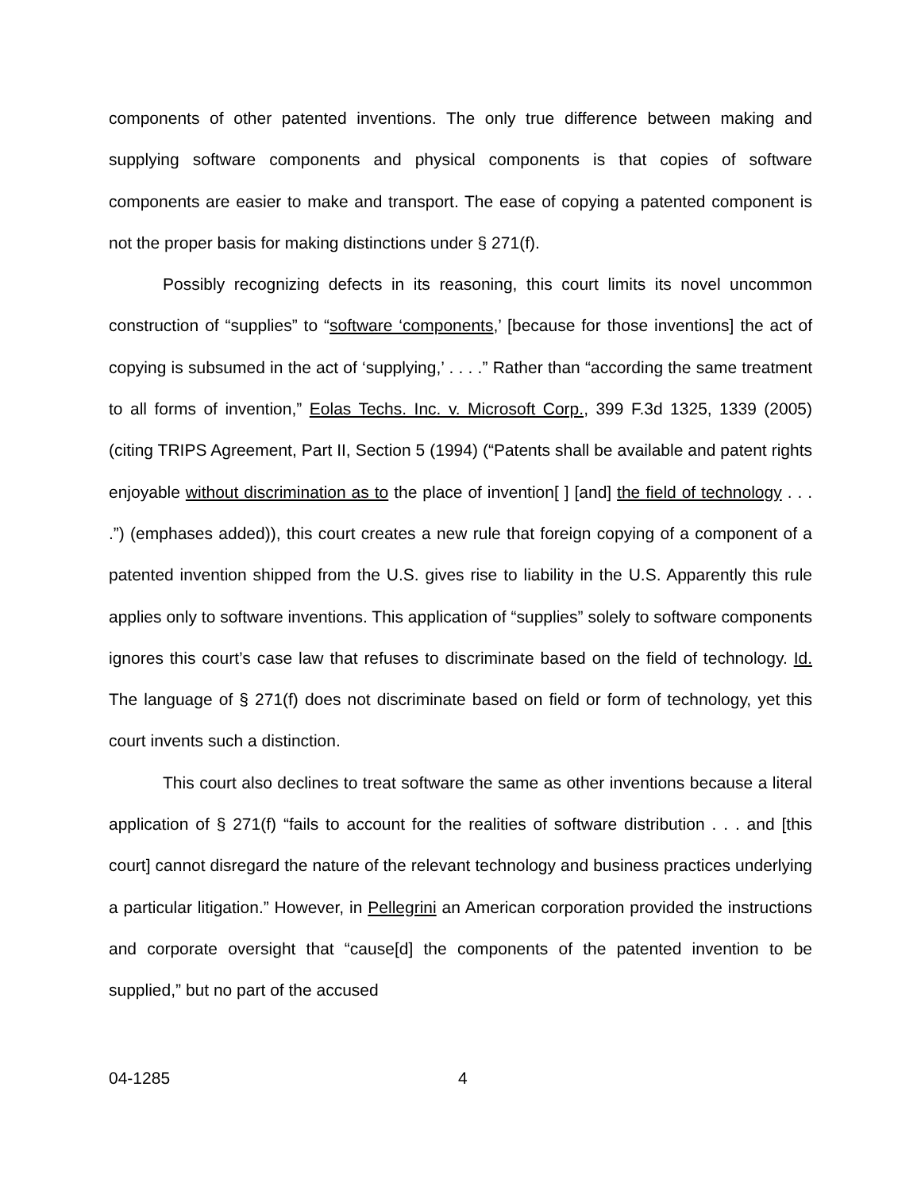components of other patented inventions. The only true difference between making and supplying software components and physical components is that copies of software components are easier to make and transport. The ease of copying a patented component is not the proper basis for making distinctions under § 271(f).
Possibly recognizing defects in its reasoning, this court limits its novel uncommon construction of “supplies” to “software ‘components,’ [because for those inventions] the act of copying is subsumed in the act of ‘supplying,’ . . . .” Rather than “according the same treatment to all forms of invention,” Eolas Techs. Inc. v. Microsoft Corp., 399 F.3d 1325, 1339 (2005) (citing TRIPS Agreement, Part II, Section 5 (1994) (“Patents shall be available and patent rights enjoyable without discrimination as to the place of invention[ ] [and] the field of technology . . . .”) (emphases added)), this court creates a new rule that foreign copying of a component of a patented invention shipped from the U.S. gives rise to liability in the U.S. Apparently this rule applies only to software inventions. This application of “supplies” solely to software components ignores this court’s case law that refuses to discriminate based on the field of technology. Id. The language of § 271(f) does not discriminate based on field or form of technology, yet this court invents such a distinction.
This court also declines to treat software the same as other inventions because a literal application of § 271(f) “fails to account for the realities of software distribution . . . and [this court] cannot disregard the nature of the relevant technology and business practices underlying a particular litigation.” However, in Pellegrini an American corporation provided the instructions and corporate oversight that “cause[d] the components of the patented invention to be supplied,” but no part of the accused
04-1285 4